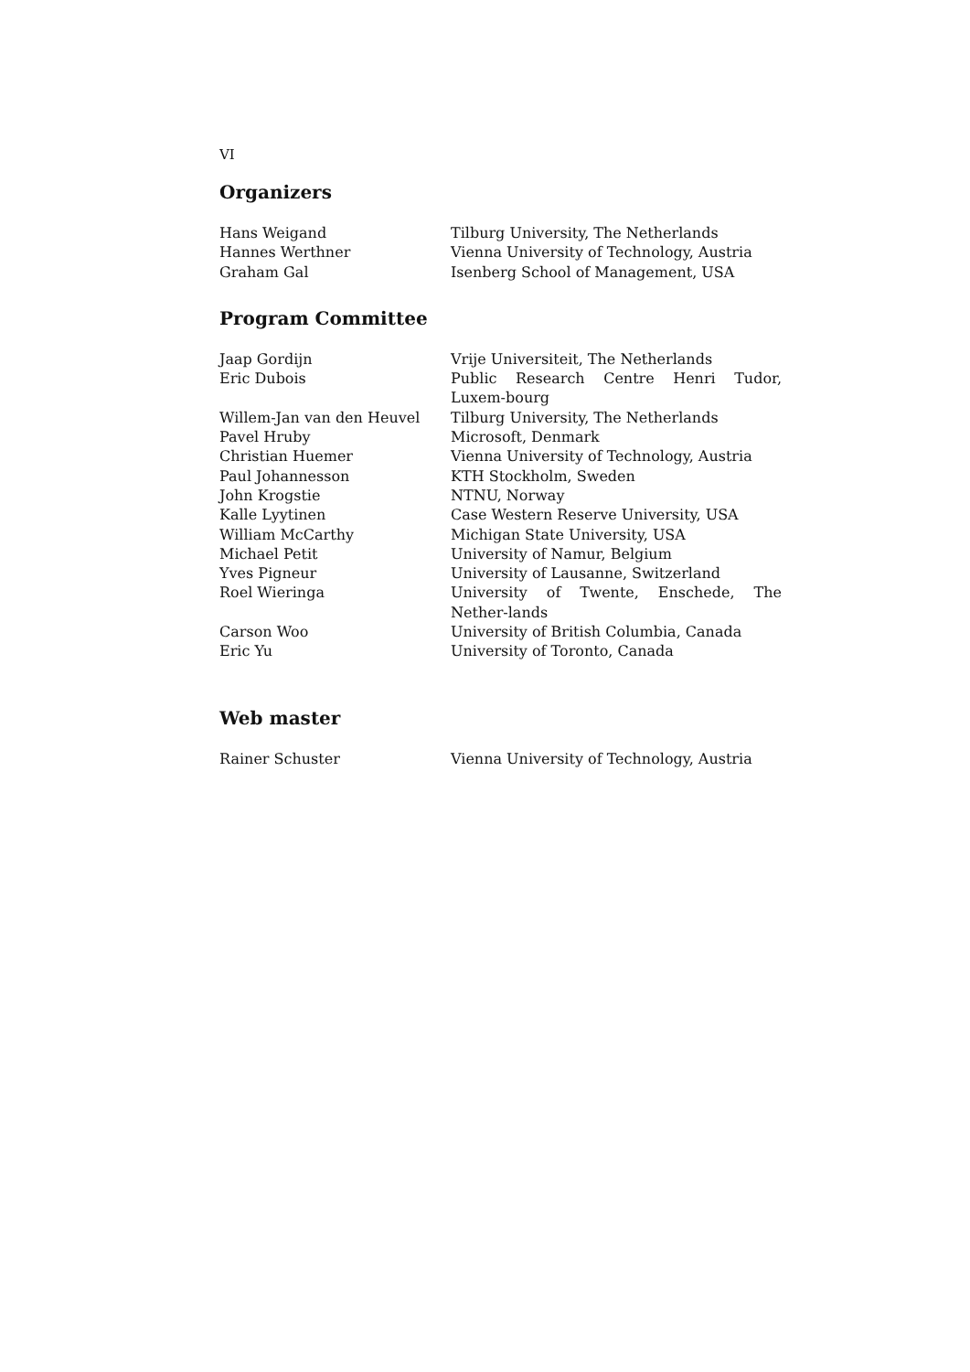VI
Organizers
| Hans Weigand | Tilburg University, The Netherlands |
| Hannes Werthner | Vienna University of Technology, Austria |
| Graham Gal | Isenberg School of Management, USA |
Program Committee
| Jaap Gordijn | Vrije Universiteit, The Netherlands |
| Eric Dubois | Public Research Centre Henri Tudor, Luxem-bourg |
| Willem-Jan van den Heuvel | Tilburg University, The Netherlands |
| Pavel Hruby | Microsoft, Denmark |
| Christian Huemer | Vienna University of Technology, Austria |
| Paul Johannesson | KTH Stockholm, Sweden |
| John Krogstie | NTNU, Norway |
| Kalle Lyytinen | Case Western Reserve University, USA |
| William McCarthy | Michigan State University, USA |
| Michael Petit | University of Namur, Belgium |
| Yves Pigneur | University of Lausanne, Switzerland |
| Roel Wieringa | University of Twente, Enschede, The Nether-lands |
| Carson Woo | University of British Columbia, Canada |
| Eric Yu | University of Toronto, Canada |
Web master
| Rainer Schuster | Vienna University of Technology, Austria |